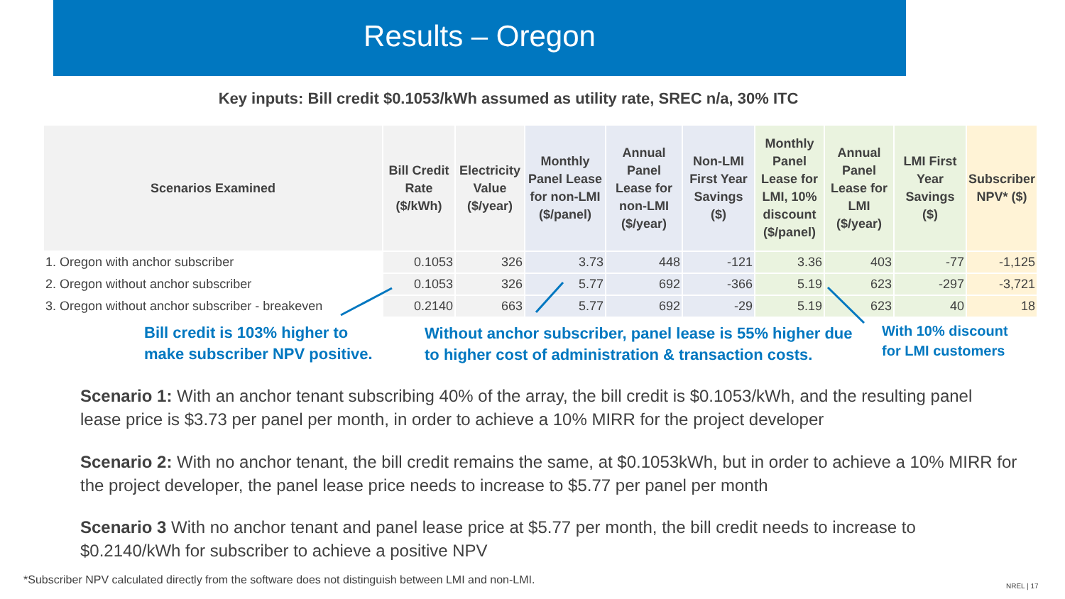Results – Oregon
Key inputs: Bill credit $0.1053/kWh assumed as utility rate, SREC n/a, 30% ITC
| Scenarios Examined | Bill Credit Rate ($/kWh) | Electricity Value ($/year) | Monthly Panel Lease for non-LMI ($/panel) | Annual Panel Lease for non-LMI ($/year) | Non-LMI First Year Savings ($) | Monthly Panel Lease for LMI, 10% discount ($/panel) | Annual Panel Lease for LMI ($/year) | LMI First Year Savings ($) | Subscriber NPV* ($) |
| --- | --- | --- | --- | --- | --- | --- | --- | --- | --- |
| 1. Oregon with anchor subscriber | 0.1053 | 326 | 3.73 | 448 | -121 | 3.36 | 403 | -77 | -1,125 |
| 2. Oregon without anchor subscriber | 0.1053 | 326 | 5.77 | 692 | -366 | 5.19 | 623 | -297 | -3,721 |
| 3. Oregon without anchor subscriber - breakeven | 0.2140 | 663 | 5.77 | 692 | -29 | 5.19 | 623 | 40 | 18 |
Bill credit is 103% higher to
make subscriber NPV positive.
Without anchor subscriber, panel lease is 55% higher due
to higher cost of administration & transaction costs.
With 10% discount
for LMI customers
Scenario 1: With an anchor tenant subscribing 40% of the array, the bill credit is $0.1053/kWh, and the resulting panel lease price is $3.73 per panel per month, in order to achieve a 10% MIRR for the project developer
Scenario 2: With no anchor tenant, the bill credit remains the same, at $0.1053kWh, but in order to achieve a 10% MIRR for the project developer, the panel lease price needs to increase to $5.77 per panel per month
Scenario 3 With no anchor tenant and panel lease price at $5.77 per month, the bill credit needs to increase to $0.2140/kWh for subscriber to achieve a positive NPV
*Subscriber NPV calculated directly from the software does not distinguish between LMI and non-LMI.
NREL | 17